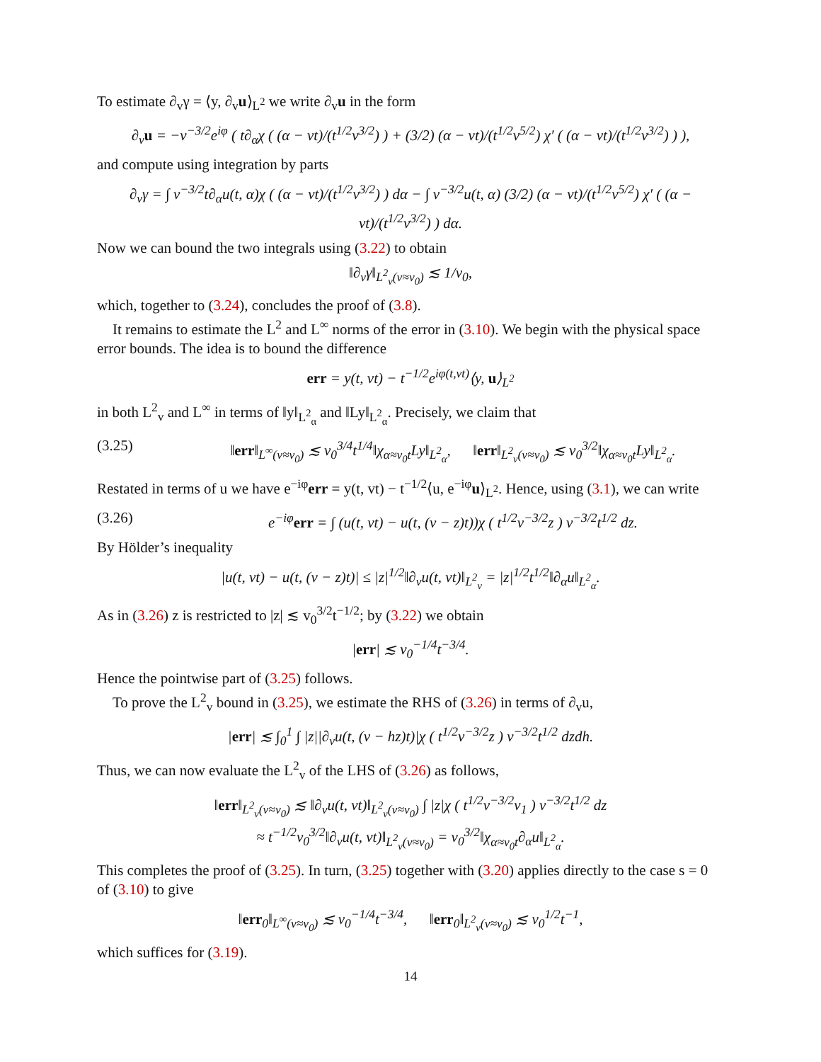To estimate ∂<sub>v</sub>γ = ⟨y, ∂<sub>v</sub>u⟩<sub>L<sup>2</sup></sub> we write ∂<sub>v</sub>u in the form
∂<sub>v</sub>u = −v<sup>−3/2</sup>e<sup>iφ</sup> ( t∂<sub>α</sub>χ ( (α − vt)/(t<sup>1/2</sup>v<sup>3/2</sup>) ) + (3/2) (α − vt)/(t<sup>1/2</sup>v<sup>5/2</sup>) χ′ ( (α − vt)/(t<sup>1/2</sup>v<sup>3/2</sup>) ) ),
and compute using integration by parts
∂<sub>v</sub>γ = ∫ v<sup>−3/2</sup>t∂<sub>α</sub>u(t, α)χ ( (α − vt)/(t<sup>1/2</sup>v<sup>3/2</sup>) ) dα − ∫ v<sup>−3/2</sup>u(t, α) (3/2) (α − vt)/(t<sup>1/2</sup>v<sup>5/2</sup>) χ′ ( (α − vt)/(t<sup>1/2</sup>v<sup>3/2</sup>) ) dα.
Now we can bound the two integrals using (3.22) to obtain
‖∂<sub>v</sub>γ‖<sub>L<sup>2</sup><sub>v</sub>(v≈v<sub>0</sub>)</sub> ≲ 1/v<sub>0</sub>,
which, together to (3.24), concludes the proof of (3.8).
It remains to estimate the L<sup>2</sup> and L<sup>∞</sup> norms of the error in (3.10). We begin with the physical space error bounds. The idea is to bound the difference
err = y(t, vt) − t<sup>−1/2</sup>e<sup>iφ(t,vt)</sup>⟨y, u⟩<sub>L<sup>2</sup></sub>
in both L<sup>2</sup><sub>v</sub> and L<sup>∞</sup> in terms of ‖y‖<sub>L<sup>2</sup><sub>α</sub></sub> and ‖Ly‖<sub>L<sup>2</sup><sub>α</sub></sub>. Precisely, we claim that
(3.25) ‖err‖<sub>L<sup>∞</sup>(v≈v<sub>0</sub>)</sub> ≲ v<sub>0</sub><sup>3/4</sup>t<sup>1/4</sup>‖χ<sub>α≈v<sub>0</sub>t</sub>Ly‖<sub>L<sup>2</sup><sub>α</sub></sub>, ‖err‖<sub>L<sup>2</sup><sub>v</sub>(v≈v<sub>0</sub>)</sub> ≲ v<sub>0</sub><sup>3/2</sup>‖χ<sub>α≈v<sub>0</sub>t</sub>Ly‖<sub>L<sup>2</sup><sub>α</sub></sub>.
Restated in terms of u we have e<sup>−iφ</sup>err = y(t, vt) − t<sup>−1/2</sup>⟨u, e<sup>−iφ</sup>u⟩<sub>L<sup>2</sup></sub>. Hence, using (3.1), we can write
(3.26) e<sup>−iφ</sup>err = ∫ (u(t, vt) − u(t, (v − z)t))χ ( t<sup>1/2</sup>v<sup>−3/2</sup>z ) v<sup>−3/2</sup>t<sup>1/2</sup> dz.
By Hölder’s inequality
|u(t, vt) − u(t, (v − z)t)| ≤ |z|<sup>1/2</sup>‖∂<sub>v</sub>u(t, vt)‖<sub>L<sup>2</sup><sub>v</sub></sub> = |z|<sup>1/2</sup>t<sup>1/2</sup>‖∂<sub>α</sub>u‖<sub>L<sup>2</sup><sub>α</sub></sub>.
As in (3.26) z is restricted to |z| ≲ v<sub>0</sub><sup>3/2</sup>t<sup>−1/2</sup>; by (3.22) we obtain
|err| ≲ v<sub>0</sub><sup>−1/4</sup>t<sup>−3/4</sup>.
Hence the pointwise part of (3.25) follows.
To prove the L<sup>2</sup><sub>v</sub> bound in (3.25), we estimate the RHS of (3.26) in terms of ∂<sub>v</sub>u,
|err| ≲ ∫<sub>0</sub><sup>1</sup> ∫ |z||∂<sub>v</sub>u(t, (v − hz)t)|χ ( t<sup>1/2</sup>v<sup>−3/2</sup>z ) v<sup>−3/2</sup>t<sup>1/2</sup> dzdh.
Thus, we can now evaluate the L<sup>2</sup><sub>v</sub> of the LHS of (3.26) as follows,
‖err‖<sub>L<sup>2</sup><sub>v</sub>(v≈v<sub>0</sub>)</sub> ≲ ‖∂<sub>v</sub>u(t, vt)‖<sub>L<sup>2</sup><sub>v</sub>(v≈v<sub>0</sub>)</sub> ∫ |z|χ ( t<sup>1/2</sup>v<sup>−3/2</sup>v<sub>1</sub> ) v<sup>−3/2</sup>t<sup>1/2</sup> dz
≈ t<sup>−1/2</sup>v<sub>0</sub><sup>3/2</sup>‖∂<sub>v</sub>u(t, vt)‖<sub>L<sup>2</sup><sub>v</sub>(v≈v<sub>0</sub>)</sub> = v<sub>0</sub><sup>3/2</sup>‖χ<sub>α≈v<sub>0</sub>t</sub>∂<sub>α</sub>u‖<sub>L<sup>2</sup><sub>α</sub></sub>.
This completes the proof of (3.25). In turn, (3.25) together with (3.20) applies directly to the case s = 0 of (3.10) to give
‖err<sub>0</sub>‖<sub>L<sup>∞</sup>(v≈v<sub>0</sub>)</sub> ≲ v<sub>0</sub><sup>−1/4</sup>t<sup>−3/4</sup>, ‖err<sub>0</sub>‖<sub>L<sup>2</sup><sub>v</sub>(v≈v<sub>0</sub>)</sub> ≲ v<sub>0</sub><sup>1/2</sup>t<sup>−1</sup>,
which suffices for (3.19).
14